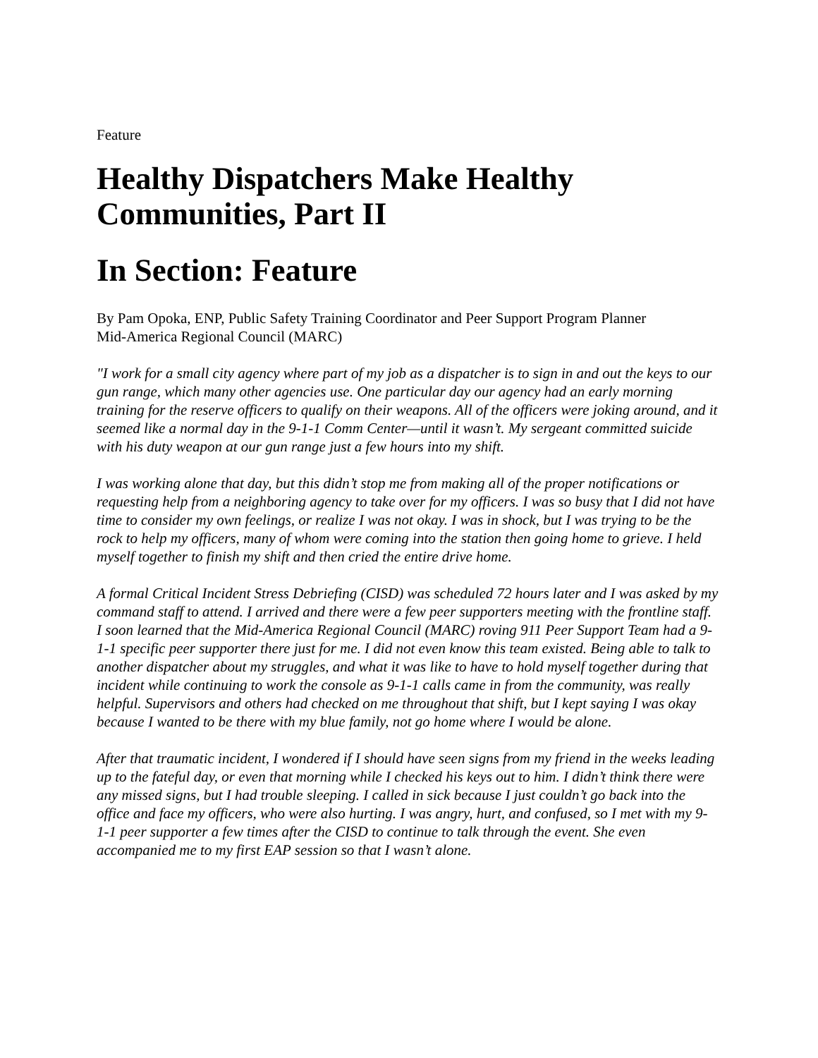Feature
Healthy Dispatchers Make Healthy Communities, Part II
In Section: Feature
By Pam Opoka, ENP, Public Safety Training Coordinator and Peer Support Program Planner
Mid-America Regional Council (MARC)
"I work for a small city agency where part of my job as a dispatcher is to sign in and out the keys to our gun range, which many other agencies use. One particular day our agency had an early morning training for the reserve officers to qualify on their weapons. All of the officers were joking around, and it seemed like a normal day in the 9-1-1 Comm Center—until it wasn’t. My sergeant committed suicide with his duty weapon at our gun range just a few hours into my shift.
I was working alone that day, but this didn’t stop me from making all of the proper notifications or requesting help from a neighboring agency to take over for my officers. I was so busy that I did not have time to consider my own feelings, or realize I was not okay. I was in shock, but I was trying to be the rock to help my officers, many of whom were coming into the station then going home to grieve. I held myself together to finish my shift and then cried the entire drive home.
A formal Critical Incident Stress Debriefing (CISD) was scheduled 72 hours later and I was asked by my command staff to attend. I arrived and there were a few peer supporters meeting with the frontline staff. I soon learned that the Mid-America Regional Council (MARC) roving 911 Peer Support Team had a 9-1-1 specific peer supporter there just for me. I did not even know this team existed. Being able to talk to another dispatcher about my struggles, and what it was like to have to hold myself together during that incident while continuing to work the console as 9-1-1 calls came in from the community, was really helpful. Supervisors and others had checked on me throughout that shift, but I kept saying I was okay because I wanted to be there with my blue family, not go home where I would be alone.
After that traumatic incident, I wondered if I should have seen signs from my friend in the weeks leading up to the fateful day, or even that morning while I checked his keys out to him. I didn’t think there were any missed signs, but I had trouble sleeping. I called in sick because I just couldn’t go back into the office and face my officers, who were also hurting. I was angry, hurt, and confused, so I met with my 9-1-1 peer supporter a few times after the CISD to continue to talk through the event. She even accompanied me to my first EAP session so that I wasn’t alone.